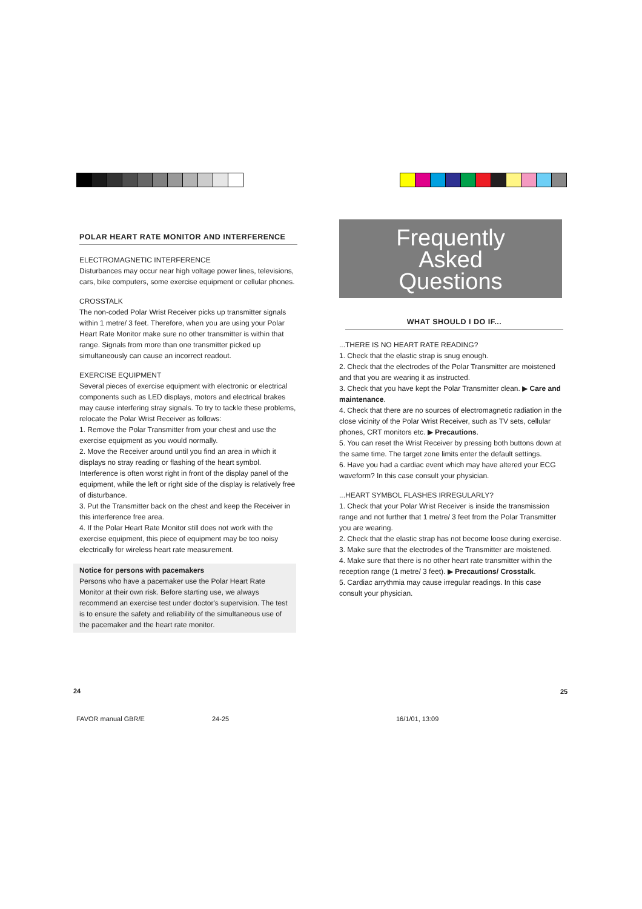POLAR HEART RATE MONITOR AND INTERFERENCE
ELECTROMAGNETIC INTERFERENCE
Disturbances may occur near high voltage power lines, televisions, cars, bike computers, some exercise equipment or cellular phones.
CROSSTALK
The non-coded Polar Wrist Receiver picks up transmitter signals within 1 metre/ 3 feet. Therefore, when you are using your Polar Heart Rate Monitor make sure no other transmitter is within that range. Signals from more than one transmitter picked up simultaneously can cause an incorrect readout.
EXERCISE EQUIPMENT
Several pieces of exercise equipment with electronic or electrical components such as LED displays, motors and electrical brakes may cause interfering stray signals. To try to tackle these problems, relocate the Polar Wrist Receiver as follows:
1. Remove the Polar Transmitter from your chest and use the exercise equipment as you would normally.
2. Move the Receiver around until you find an area in which it displays no stray reading or flashing of the heart symbol. Interference is often worst right in front of the display panel of the equipment, while the left or right side of the display is relatively free of disturbance.
3. Put the Transmitter back on the chest and keep the Receiver in this interference free area.
4. If the Polar Heart Rate Monitor still does not work with the exercise equipment, this piece of equipment may be too noisy electrically for wireless heart rate measurement.
Notice for persons with pacemakers
Persons who have a pacemaker use the Polar Heart Rate Monitor at their own risk. Before starting use, we always recommend an exercise test under doctor's supervision. The test is to ensure the safety and reliability of the simultaneous use of the pacemaker and the heart rate monitor.
Frequently
Asked
Questions
WHAT SHOULD I DO IF...
...THERE IS NO HEART RATE READING?
1. Check that the elastic strap is snug enough.
2. Check that the electrodes of the Polar Transmitter are moistened and that you are wearing it as instructed.
3. Check that you have kept the Polar Transmitter clean. ▶ Care and maintenance.
4. Check that there are no sources of electromagnetic radiation in the close vicinity of the Polar Wrist Receiver, such as TV sets, cellular phones, CRT monitors etc. ▶ Precautions.
5. You can reset the Wrist Receiver by pressing both buttons down at the same time. The target zone limits enter the default settings.
6. Have you had a cardiac event which may have altered your ECG waveform? In this case consult your physician.
...HEART SYMBOL FLASHES IRREGULARLY?
1. Check that your Polar Wrist Receiver is inside the transmission range and not further that 1 metre/ 3 feet from the Polar Transmitter you are wearing.
2. Check that the elastic strap has not become loose during exercise.
3. Make sure that the electrodes of the Transmitter are moistened.
4. Make sure that there is no other heart rate transmitter within the reception range (1 metre/ 3 feet). ▶ Precautions/ Crosstalk.
5. Cardiac arrythmia may cause irregular readings. In this case consult your physician.
24 25
FAVOR manual GBR/E 24-25 16/1/01, 13:09